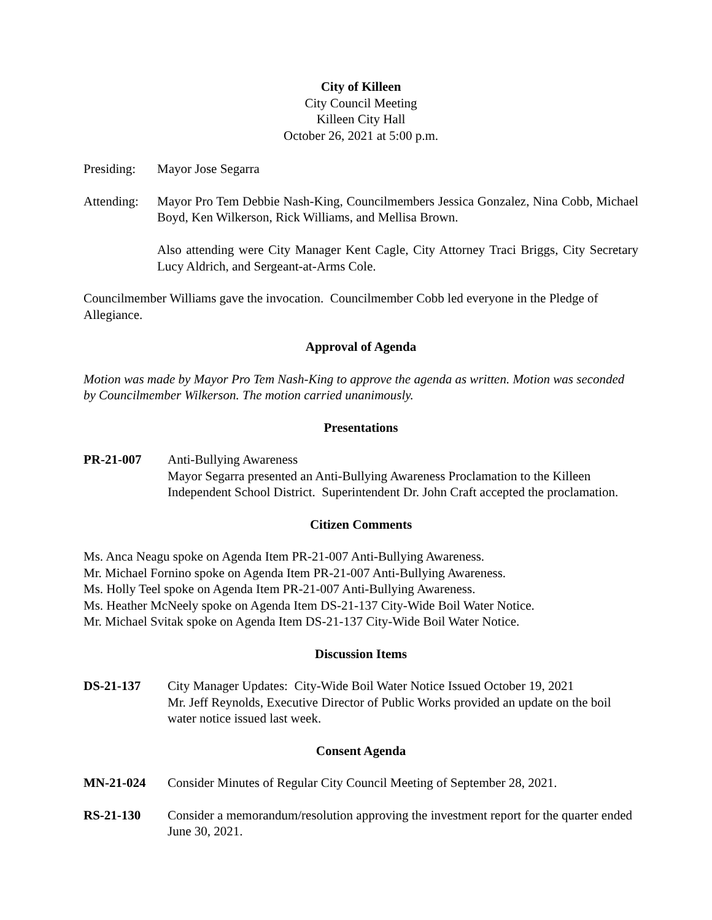City of Killeen
City Council Meeting
Killeen City Hall
October 26, 2021 at 5:00 p.m.
Presiding:
Mayor Jose Segarra
Attending:
Mayor Pro Tem Debbie Nash-King, Councilmembers Jessica Gonzalez, Nina Cobb, Michael Boyd, Ken Wilkerson, Rick Williams, and Mellisa Brown.
Also attending were City Manager Kent Cagle, City Attorney Traci Briggs, City Secretary Lucy Aldrich, and Sergeant-at-Arms Cole.
Councilmember Williams gave the invocation. Councilmember Cobb led everyone in the Pledge of Allegiance.
Approval of Agenda
Motion was made by Mayor Pro Tem Nash-King to approve the agenda as written. Motion was seconded by Councilmember Wilkerson. The motion carried unanimously.
Presentations
PR-21-007 Anti-Bullying Awareness
Mayor Segarra presented an Anti-Bullying Awareness Proclamation to the Killeen Independent School District. Superintendent Dr. John Craft accepted the proclamation.
Citizen Comments
Ms. Anca Neagu spoke on Agenda Item PR-21-007 Anti-Bullying Awareness.
Mr. Michael Fornino spoke on Agenda Item PR-21-007 Anti-Bullying Awareness.
Ms. Holly Teel spoke on Agenda Item PR-21-007 Anti-Bullying Awareness.
Ms. Heather McNeely spoke on Agenda Item DS-21-137 City-Wide Boil Water Notice.
Mr. Michael Svitak spoke on Agenda Item DS-21-137 City-Wide Boil Water Notice.
Discussion Items
DS-21-137 City Manager Updates: City-Wide Boil Water Notice Issued October 19, 2021
Mr. Jeff Reynolds, Executive Director of Public Works provided an update on the boil water notice issued last week.
Consent Agenda
MN-21-024 Consider Minutes of Regular City Council Meeting of September 28, 2021.
RS-21-130 Consider a memorandum/resolution approving the investment report for the quarter ended June 30, 2021.